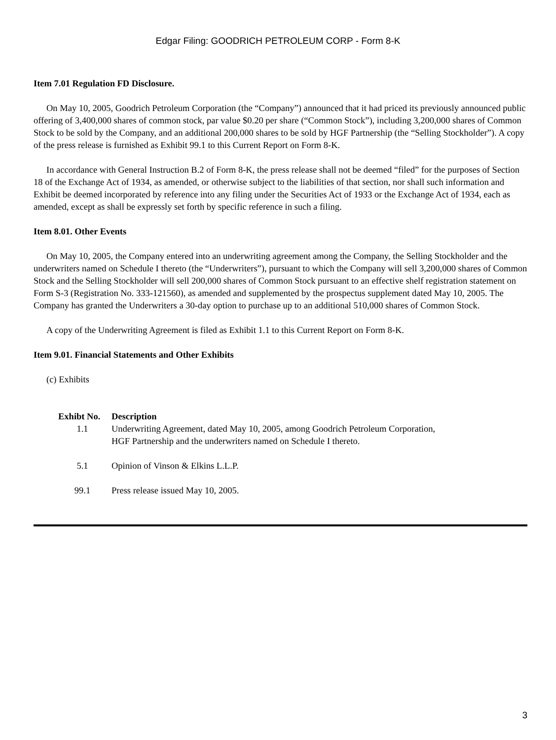Edgar Filing: GOODRICH PETROLEUM CORP - Form 8-K
Item 7.01 Regulation FD Disclosure.
On May 10, 2005, Goodrich Petroleum Corporation (the “Company”) announced that it had priced its previously announced public offering of 3,400,000 shares of common stock, par value $0.20 per share (“Common Stock”), including 3,200,000 shares of Common Stock to be sold by the Company, and an additional 200,000 shares to be sold by HGF Partnership (the “Selling Stockholder”). A copy of the press release is furnished as Exhibit 99.1 to this Current Report on Form 8-K.
In accordance with General Instruction B.2 of Form 8-K, the press release shall not be deemed “filed” for the purposes of Section 18 of the Exchange Act of 1934, as amended, or otherwise subject to the liabilities of that section, nor shall such information and Exhibit be deemed incorporated by reference into any filing under the Securities Act of 1933 or the Exchange Act of 1934, each as amended, except as shall be expressly set forth by specific reference in such a filing.
Item 8.01. Other Events
On May 10, 2005, the Company entered into an underwriting agreement among the Company, the Selling Stockholder and the underwriters named on Schedule I thereto (the “Underwriters”), pursuant to which the Company will sell 3,200,000 shares of Common Stock and the Selling Stockholder will sell 200,000 shares of Common Stock pursuant to an effective shelf registration statement on Form S-3 (Registration No. 333-121560), as amended and supplemented by the prospectus supplement dated May 10, 2005. The Company has granted the Underwriters a 30-day option to purchase up to an additional 510,000 shares of Common Stock.
A copy of the Underwriting Agreement is filed as Exhibit 1.1 to this Current Report on Form 8-K.
Item 9.01. Financial Statements and Other Exhibits
(c) Exhibits
| Exhibt No. | Description |
| --- | --- |
| 1.1 | Underwriting Agreement, dated May 10, 2005, among Goodrich Petroleum Corporation, HGF Partnership and the underwriters named on Schedule I thereto. |
| 5.1 | Opinion of Vinson & Elkins L.L.P. |
| 99.1 | Press release issued May 10, 2005. |
3